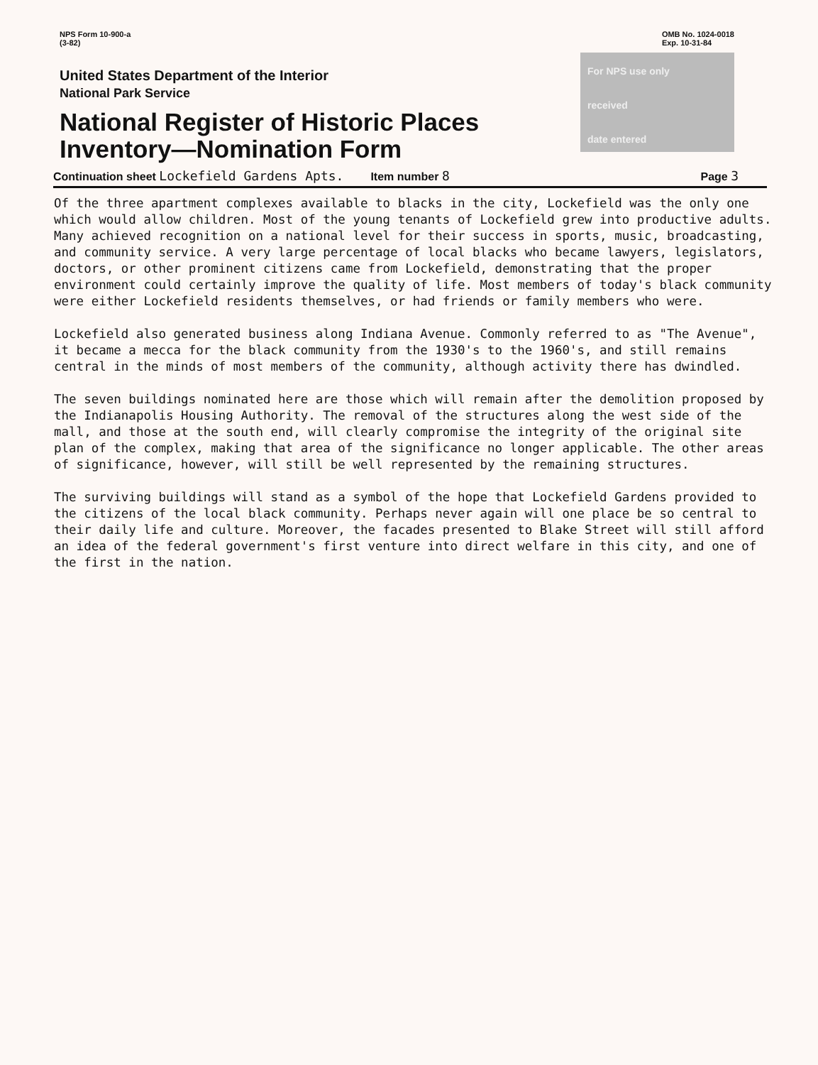NPS Form 10-900-a
(3-82)
OMB No. 1024-0018
Exp. 10-31-84
United States Department of the Interior
National Park Service
National Register of Historic Places
Inventory—Nomination Form
For NPS use only
received
date entered
Continuation sheet Lockefield Gardens Apts. Item number 8 Page 3
Of the three apartment complexes available to blacks in the city, Lockefield was the only one which would allow children. Most of the young tenants of Lockefield grew into productive adults. Many achieved recognition on a national level for their success in sports, music, broadcasting, and community service. A very large percentage of local blacks who became lawyers, legislators, doctors, or other prominent citizens came from Lockefield, demonstrating that the proper environment could certainly improve the quality of life. Most members of today's black community were either Lockefield residents themselves, or had friends or family members who were.
Lockefield also generated business along Indiana Avenue. Commonly referred to as "The Avenue", it became a mecca for the black community from the 1930's to the 1960's, and still remains central in the minds of most members of the community, although activity there has dwindled.
The seven buildings nominated here are those which will remain after the demolition proposed by the Indianapolis Housing Authority. The removal of the structures along the west side of the mall, and those at the south end, will clearly compromise the integrity of the original site plan of the complex, making that area of the significance no longer applicable. The other areas of significance, however, will still be well represented by the remaining structures.
The surviving buildings will stand as a symbol of the hope that Lockefield Gardens provided to the citizens of the local black community. Perhaps never again will one place be so central to their daily life and culture. Moreover, the facades presented to Blake Street will still afford an idea of the federal government's first venture into direct welfare in this city, and one of the first in the nation.